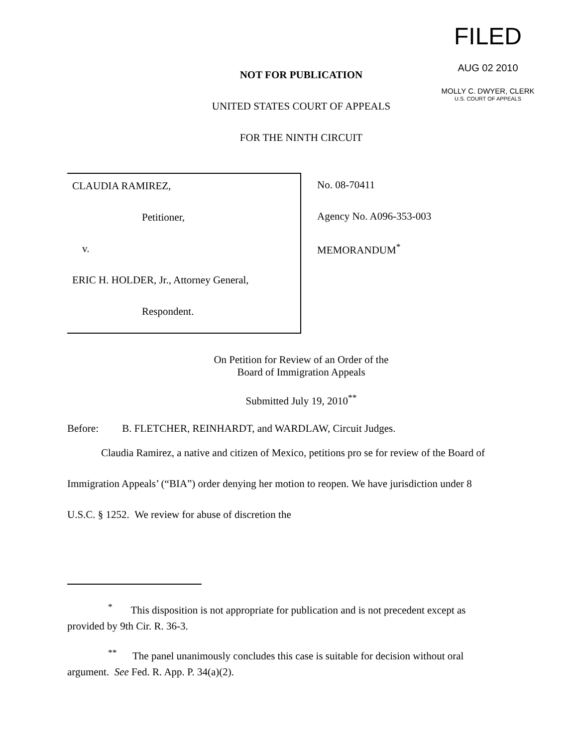FILED
AUG 02 2010
MOLLY C. DWYER, CLERK
U.S. COURT OF APPEALS
NOT FOR PUBLICATION
UNITED STATES COURT OF APPEALS
FOR THE NINTH CIRCUIT
CLAUDIA RAMIREZ,
Petitioner,
v.
ERIC H. HOLDER, Jr., Attorney General,
Respondent.
No. 08-70411
Agency No. A096-353-003
MEMORANDUM<sup>*</sup>
On Petition for Review of an Order of the
Board of Immigration Appeals
Submitted July 19, 2010<sup>**</sup>
Before: B. FLETCHER, REINHARDT, and WARDLAW, Circuit Judges.
Claudia Ramirez, a native and citizen of Mexico, petitions pro se for review of the Board of Immigration Appeals’ (“BIA”) order denying her motion to reopen. We have jurisdiction under 8 U.S.C. § 1252. We review for abuse of discretion the
<sup>*</sup> This disposition is not appropriate for publication and is not precedent except as provided by 9th Cir. R. 36-3.
<sup>**</sup> The panel unanimously concludes this case is suitable for decision without oral argument. See Fed. R. App. P. 34(a)(2).